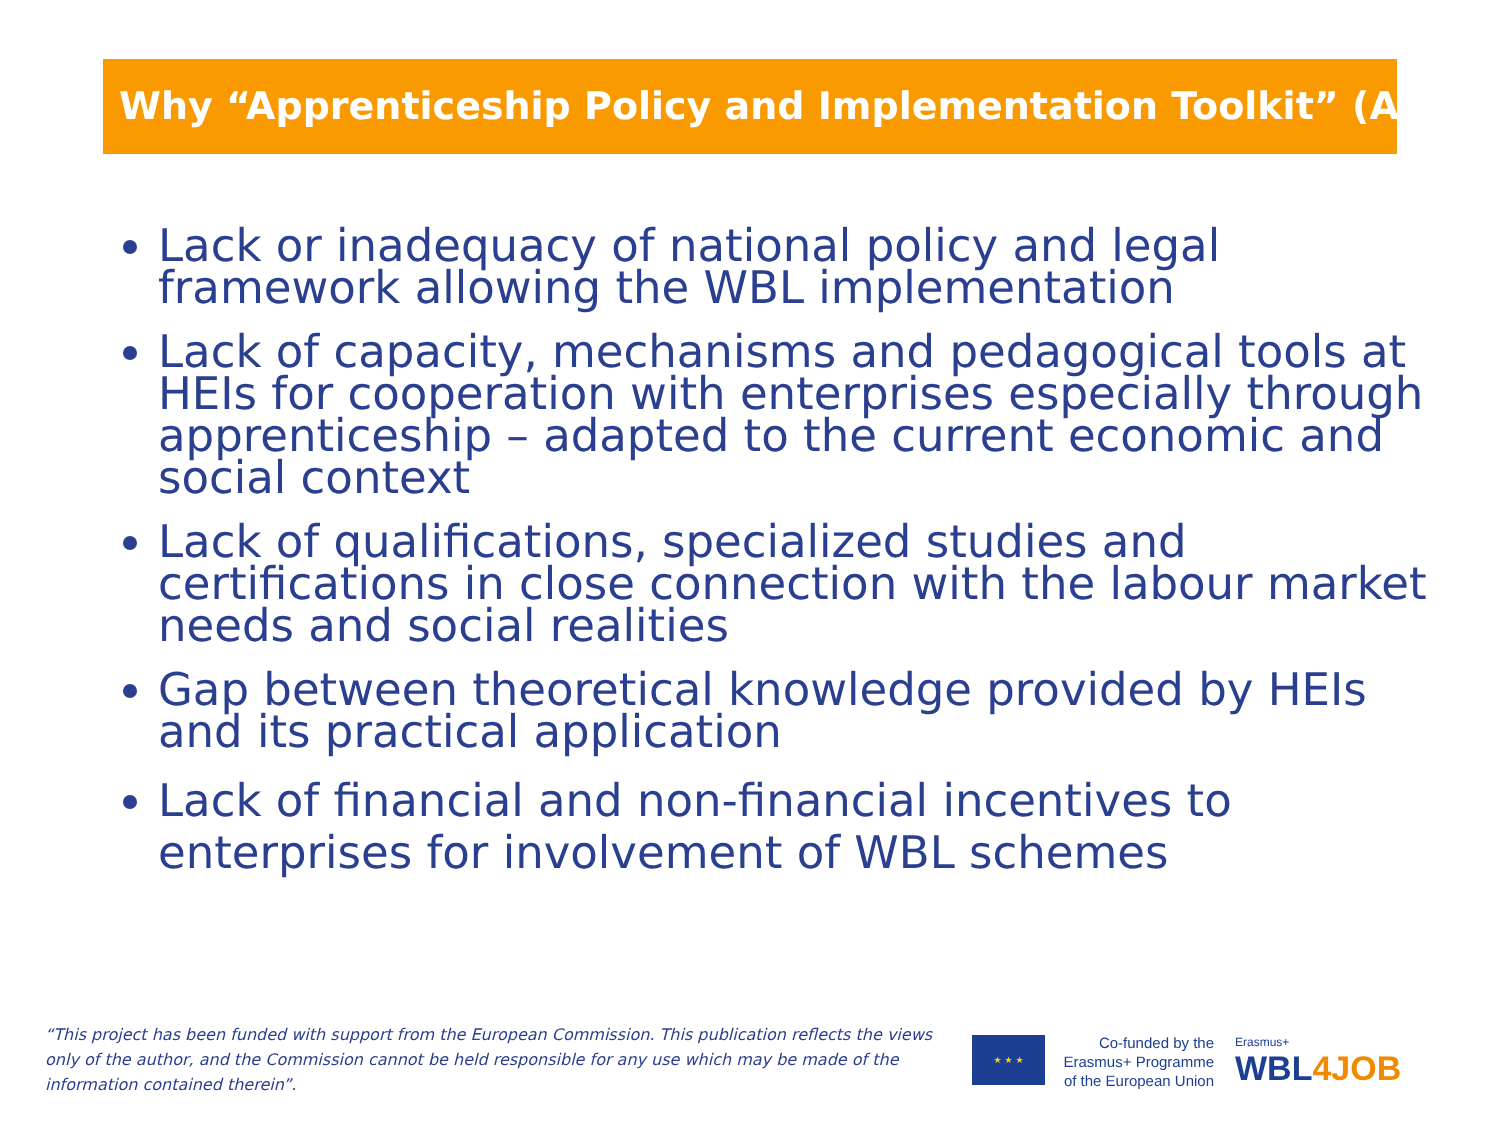Why “Apprenticeship Policy and Implementation Toolkit” (APIT)
Lack or inadequacy of national policy and legal framework allowing the WBL implementation
Lack of capacity, mechanisms and pedagogical tools at HEIs for cooperation with enterprises especially through apprenticeship – adapted to the current economic and social context
Lack of qualifications, specialized studies and certifications in close connection with the labour market needs and social realities
Gap between theoretical knowledge provided by HEIs and its practical application
Lack of financial and non-financial incentives to enterprises for involvement of WBL schemes
“This project has been funded with support from the European Commission. This publication reflects the views only of the author, and the Commission cannot be held responsible for any use which may be made of the information contained therein”.
★ ★ ★
Co-funded by the Erasmus+ Programme of the European Union
Erasmus+
WBL4JOB